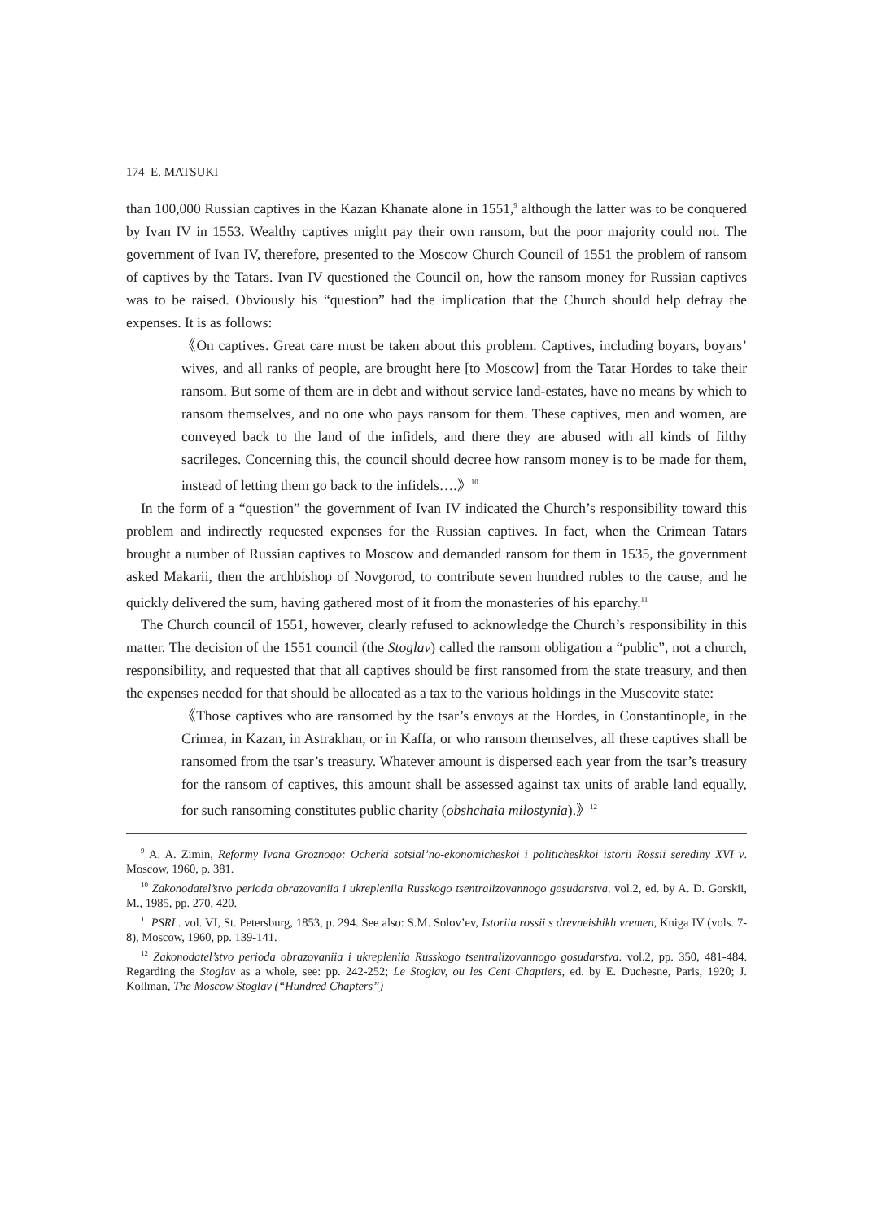174 E. MATSUKI
than 100,000 Russian captives in the Kazan Khanate alone in 1551,<sup>9</sup> although the latter was to be conquered by Ivan IV in 1553. Wealthy captives might pay their own ransom, but the poor majority could not. The government of Ivan IV, therefore, presented to the Moscow Church Council of 1551 the problem of ransom of captives by the Tatars. Ivan IV questioned the Council on, how the ransom money for Russian captives was to be raised. Obviously his “question” had the implication that the Church should help defray the expenses. It is as follows:
《On captives. Great care must be taken about this problem. Captives, including boyars, boyars’ wives, and all ranks of people, are brought here [to Moscow] from the Tatar Hordes to take their ransom. But some of them are in debt and without service land-estates, have no means by which to ransom themselves, and no one who pays ransom for them. These captives, men and women, are conveyed back to the land of the infidels, and there they are abused with all kinds of filthy sacrileges. Concerning this, the council should decree how ransom money is to be made for them, instead of letting them go back to the infidels….》<sup>10</sup>
In the form of a “question” the government of Ivan IV indicated the Church’s responsibility toward this problem and indirectly requested expenses for the Russian captives. In fact, when the Crimean Tatars brought a number of Russian captives to Moscow and demanded ransom for them in 1535, the government asked Makarii, then the archbishop of Novgorod, to contribute seven hundred rubles to the cause, and he quickly delivered the sum, having gathered most of it from the monasteries of his eparchy.<sup>11</sup>
The Church council of 1551, however, clearly refused to acknowledge the Church’s responsibility in this matter. The decision of the 1551 council (the Stoglav) called the ransom obligation a “public”, not a church, responsibility, and requested that that all captives should be first ransomed from the state treasury, and then the expenses needed for that should be allocated as a tax to the various holdings in the Muscovite state:
《Those captives who are ransomed by the tsar’s envoys at the Hordes, in Constantinople, in the Crimea, in Kazan, in Astrakhan, or in Kaffa, or who ransom themselves, all these captives shall be ransomed from the tsar’s treasury. Whatever amount is dispersed each year from the tsar’s treasury for the ransom of captives, this amount shall be assessed against tax units of arable land equally, for such ransoming constitutes public charity (obshchaia milostynia).》<sup>12</sup>
<sup>9</sup> A. A. Zimin, Reformy Ivana Groznogo: Ocherki sotsial’no-ekonomicheskoi i politicheskkoi istorii Rossii serediny XVI v. Moscow, 1960, p. 381.
<sup>10</sup> Zakonodatel’stvo perioda obrazovaniia i ukrepleniia Russkogo tsentralizovannogo gosudarstva. vol.2, ed. by A. D. Gorskii, M., 1985, pp. 270, 420.
<sup>11</sup> PSRL. vol. VI, St. Petersburg, 1853, p. 294. See also: S.M. Solov’ev, Istoriia rossii s drevneishikh vremen, Kniga IV (vols. 7-8), Moscow, 1960, pp. 139-141.
<sup>12</sup> Zakonodatel’stvo perioda obrazovaniia i ukrepleniia Russkogo tsentralizovannogo gosudarstva. vol.2, pp. 350, 481-484. Regarding the Stoglav as a whole, see: pp. 242-252; Le Stoglav, ou les Cent Chaptiers, ed. by E. Duchesne, Paris, 1920; J. Kollman, The Moscow Stoglav (“Hundred Chapters”)